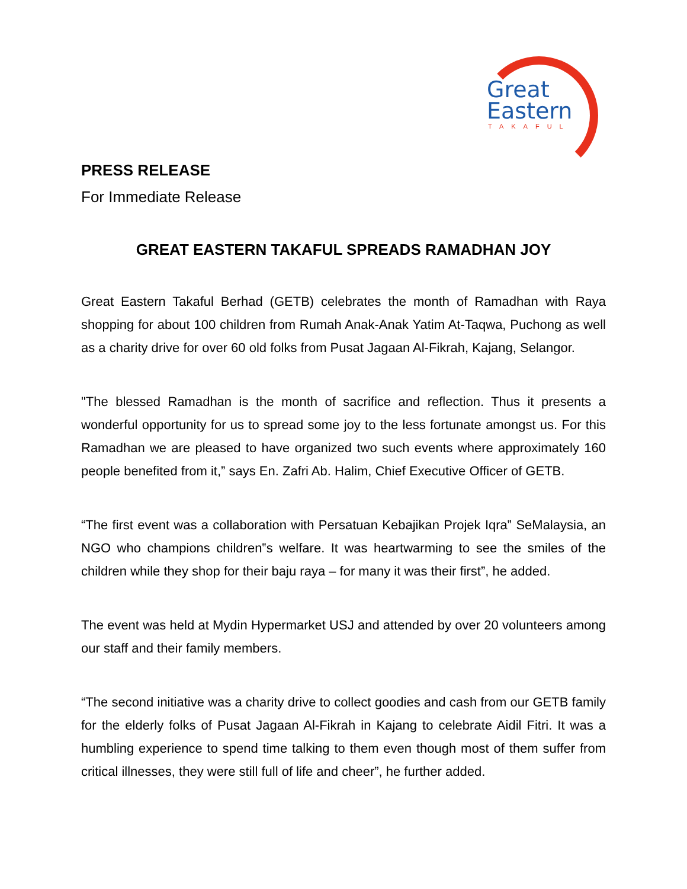Great
Eastern
TAKAFUL
PRESS RELEASE
For Immediate Release
GREAT EASTERN TAKAFUL SPREADS RAMADHAN JOY
Great Eastern Takaful Berhad (GETB) celebrates the month of Ramadhan with Raya shopping for about 100 children from Rumah Anak-Anak Yatim At-Taqwa, Puchong as well as a charity drive for over 60 old folks from Pusat Jagaan Al-Fikrah, Kajang, Selangor.
"The blessed Ramadhan is the month of sacrifice and reflection. Thus it presents a wonderful opportunity for us to spread some joy to the less fortunate amongst us. For this Ramadhan we are pleased to have organized two such events where approximately 160 people benefited from it,” says En. Zafri Ab. Halim, Chief Executive Officer of GETB.
“The first event was a collaboration with Persatuan Kebajikan Projek Iqra‟ SeMalaysia, an NGO who champions children‟s welfare. It was heartwarming to see the smiles of the children while they shop for their baju raya – for many it was their first”, he added.
The event was held at Mydin Hypermarket USJ and attended by over 20 volunteers among our staff and their family members.
“The second initiative was a charity drive to collect goodies and cash from our GETB family for the elderly folks of Pusat Jagaan Al-Fikrah in Kajang to celebrate Aidil Fitri. It was a humbling experience to spend time talking to them even though most of them suffer from critical illnesses, they were still full of life and cheer”, he further added.